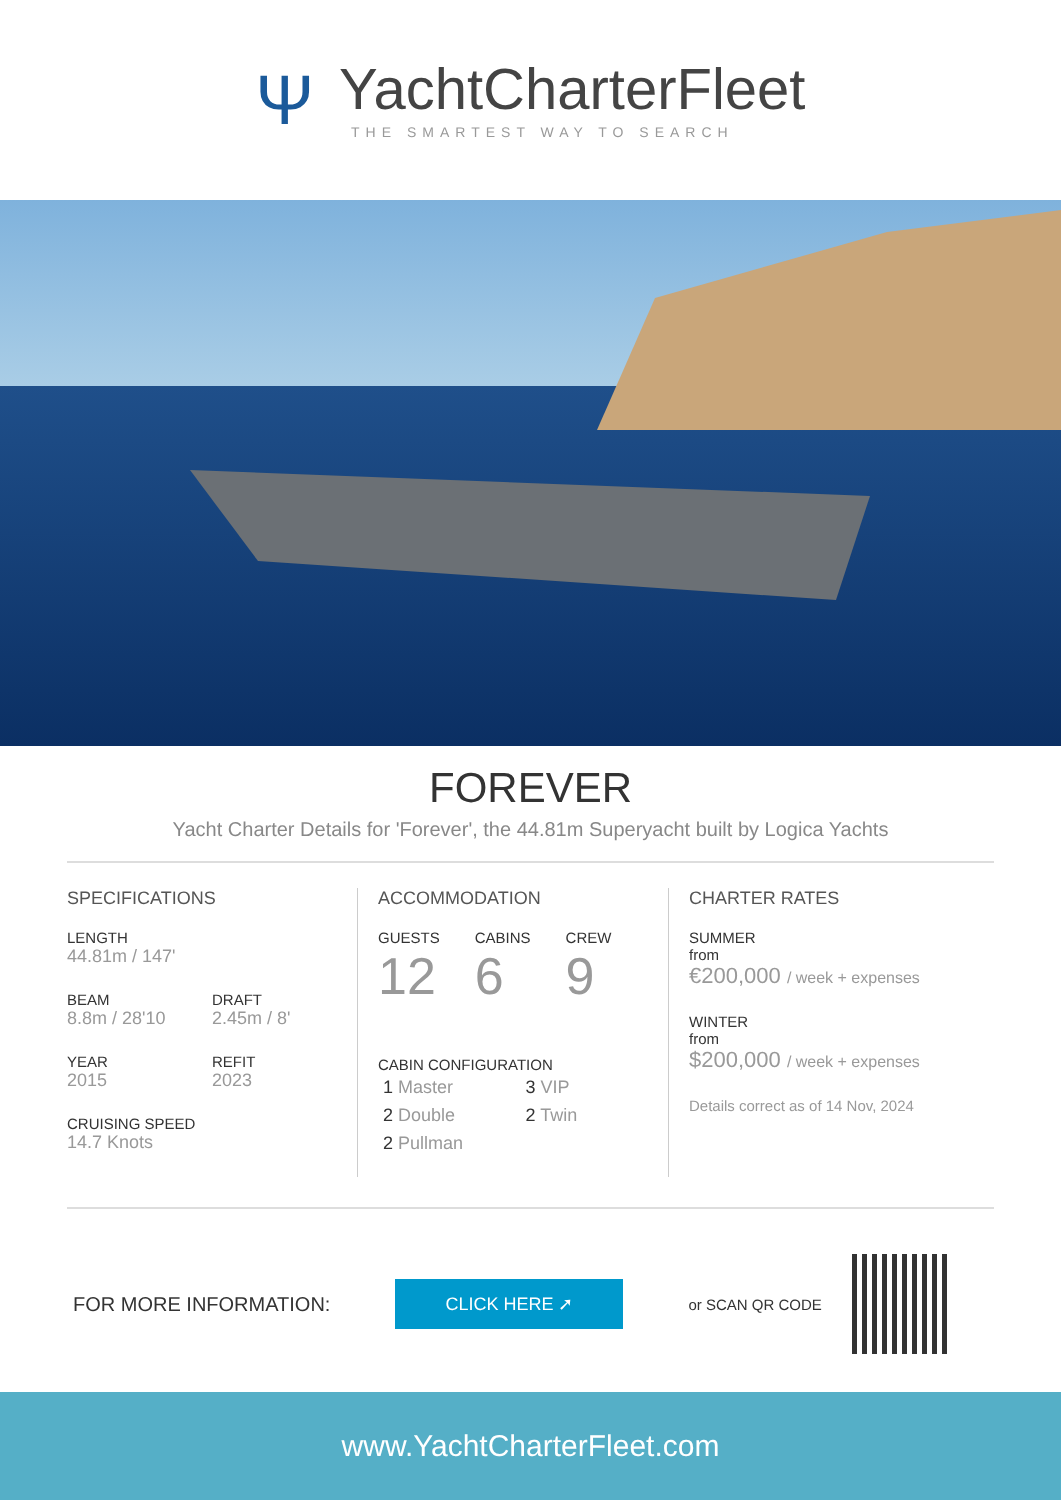Ψ
YachtCharterFleet
THE SMARTEST WAY TO SEARCH
FOREVER
Yacht Charter Details for 'Forever', the 44.81m Superyacht built by Logica Yachts
SPECIFICATIONS
LENGTH
44.81m / 147'
BEAM
8.8m / 28'10
DRAFT
2.45m / 8'
YEAR
2015
REFIT
2023
CRUISING SPEED
14.7 Knots
ACCOMMODATION
GUESTS
12
CABINS
6
CREW
9
CABIN CONFIGURATION
1 Master
3 VIP
2 Double
2 Twin
2 Pullman
CHARTER RATES
SUMMER
from
€200,000 / week + expenses
WINTER
from
$200,000 / week + expenses
Details correct as of 14 Nov, 2024
FOR MORE INFORMATION: CLICK HERE ➚ or SCAN QR CODE
www.YachtCharterFleet.com